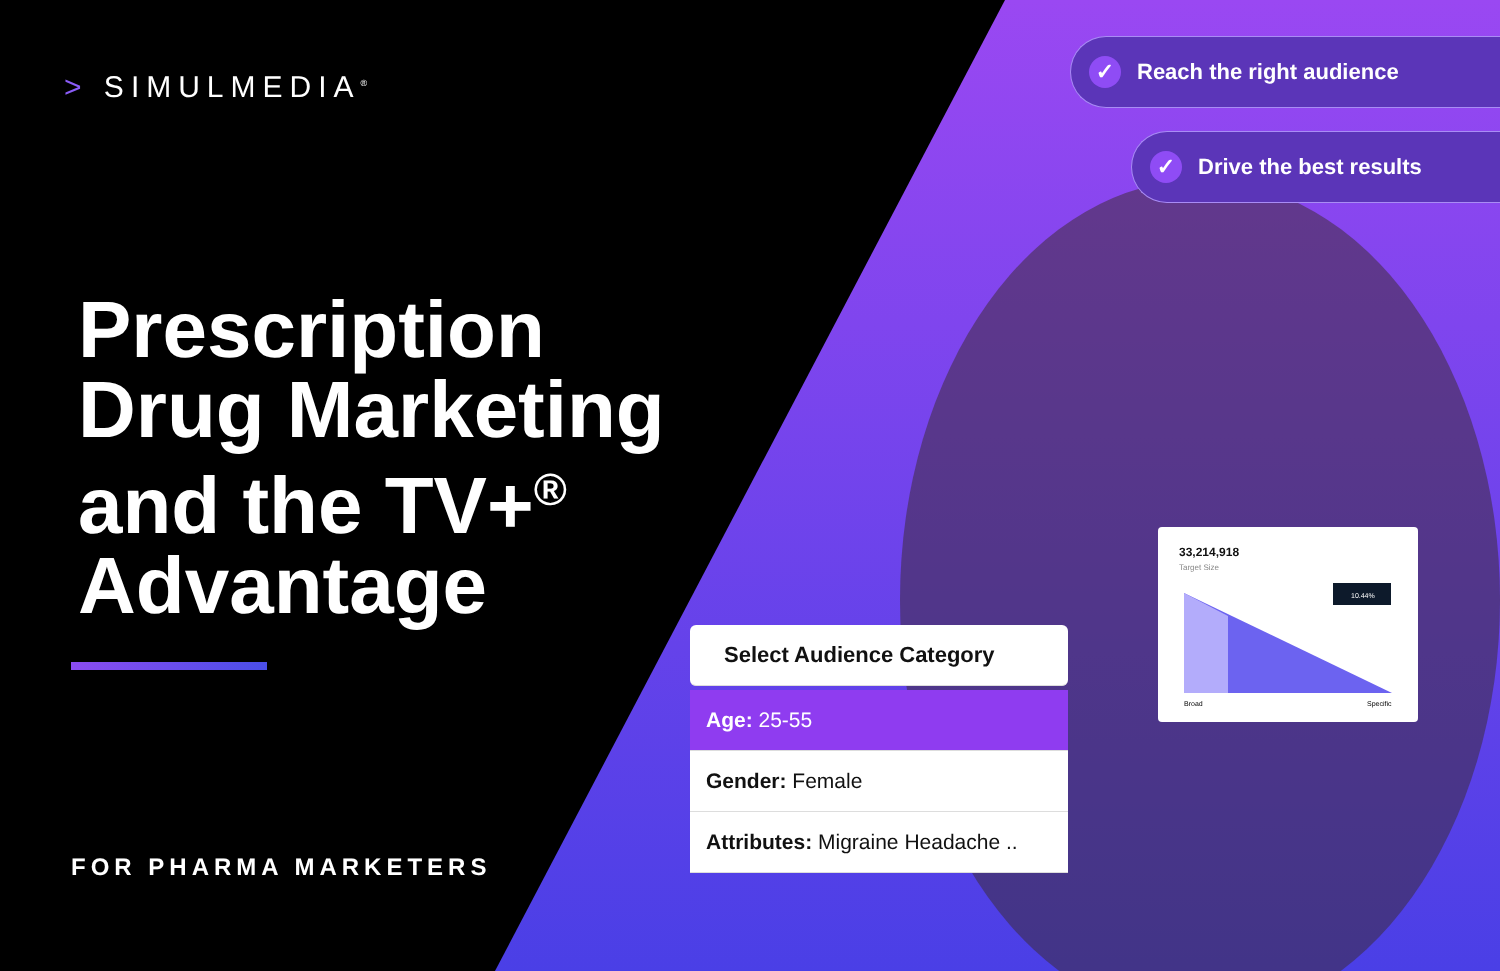> SIMULMEDIA<sup>®</sup>
Prescription
Drug Marketing
and the TV+<sup>®</sup>
Advantage
FOR PHARMA MARKETERS
✓ Reach the right audience
✓ Drive the best results
33,214,918
Target Size
10.44%
Broad
Specific
Select Audience Category
Age: 25-55
Gender: Female
Attributes: Migraine Headache ..